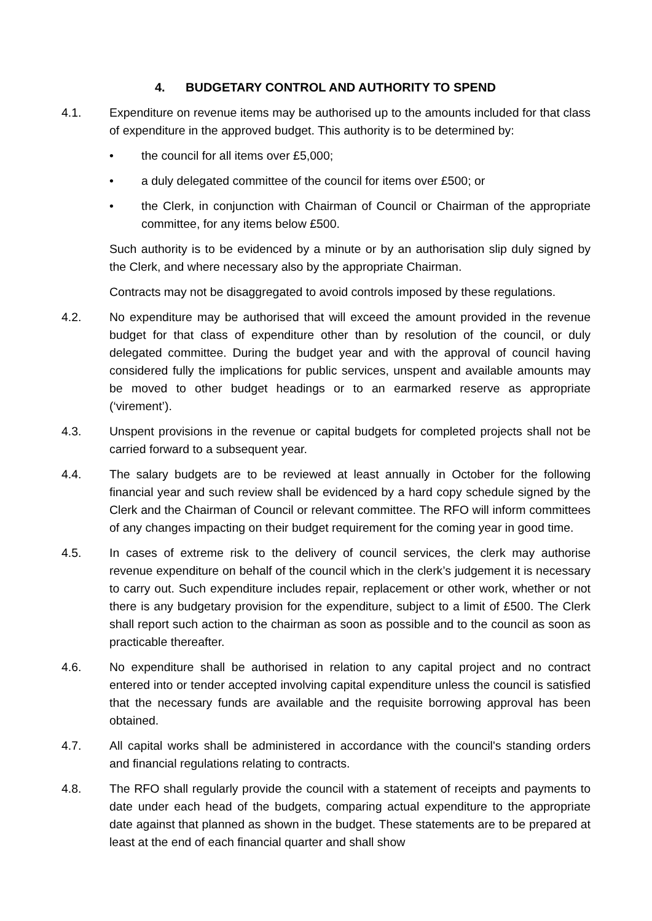4. BUDGETARY CONTROL AND AUTHORITY TO SPEND
4.1. Expenditure on revenue items may be authorised up to the amounts included for that class of expenditure in the approved budget. This authority is to be determined by:
• the council for all items over £5,000;
• a duly delegated committee of the council for items over £500; or
• the Clerk, in conjunction with Chairman of Council or Chairman of the appropriate committee, for any items below £500.
Such authority is to be evidenced by a minute or by an authorisation slip duly signed by the Clerk, and where necessary also by the appropriate Chairman.
Contracts may not be disaggregated to avoid controls imposed by these regulations.
4.2. No expenditure may be authorised that will exceed the amount provided in the revenue budget for that class of expenditure other than by resolution of the council, or duly delegated committee. During the budget year and with the approval of council having considered fully the implications for public services, unspent and available amounts may be moved to other budget headings or to an earmarked reserve as appropriate (‘virement’).
4.3. Unspent provisions in the revenue or capital budgets for completed projects shall not be carried forward to a subsequent year.
4.4. The salary budgets are to be reviewed at least annually in October for the following financial year and such review shall be evidenced by a hard copy schedule signed by the Clerk and the Chairman of Council or relevant committee. The RFO will inform committees of any changes impacting on their budget requirement for the coming year in good time.
4.5. In cases of extreme risk to the delivery of council services, the clerk may authorise revenue expenditure on behalf of the council which in the clerk’s judgement it is necessary to carry out. Such expenditure includes repair, replacement or other work, whether or not there is any budgetary provision for the expenditure, subject to a limit of £500. The Clerk shall report such action to the chairman as soon as possible and to the council as soon as practicable thereafter.
4.6. No expenditure shall be authorised in relation to any capital project and no contract entered into or tender accepted involving capital expenditure unless the council is satisfied that the necessary funds are available and the requisite borrowing approval has been obtained.
4.7. All capital works shall be administered in accordance with the council's standing orders and financial regulations relating to contracts.
4.8. The RFO shall regularly provide the council with a statement of receipts and payments to date under each head of the budgets, comparing actual expenditure to the appropriate date against that planned as shown in the budget. These statements are to be prepared at least at the end of each financial quarter and shall show